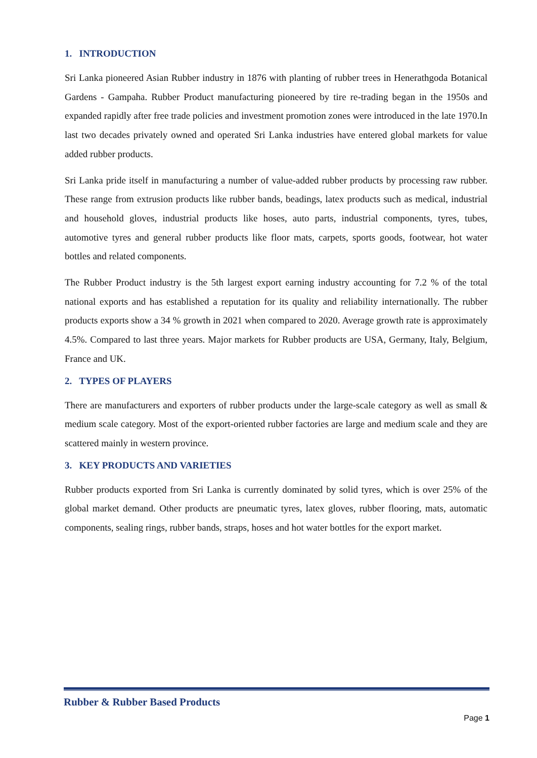1. INTRODUCTION
Sri Lanka pioneered Asian Rubber industry in 1876 with planting of rubber trees in Henerathgoda Botanical Gardens - Gampaha. Rubber Product manufacturing pioneered by tire re-trading began in the 1950s and expanded rapidly after free trade policies and investment promotion zones were introduced in the late 1970.In last two decades privately owned and operated Sri Lanka industries have entered global markets for value added rubber products.
Sri Lanka pride itself in manufacturing a number of value-added rubber products by processing raw rubber. These range from extrusion products like rubber bands, beadings, latex products such as medical, industrial and household gloves, industrial products like hoses, auto parts, industrial components, tyres, tubes, automotive tyres and general rubber products like floor mats, carpets, sports goods, footwear, hot water bottles and related components.
The Rubber Product industry is the 5th largest export earning industry accounting for 7.2 % of the total national exports and has established a reputation for its quality and reliability internationally. The rubber products exports show a 34 % growth in 2021 when compared to 2020. Average growth rate is approximately 4.5%. Compared to last three years. Major markets for Rubber products are USA, Germany, Italy, Belgium, France and UK.
2. TYPES OF PLAYERS
There are manufacturers and exporters of rubber products under the large-scale category as well as small & medium scale category. Most of the export-oriented rubber factories are large and medium scale and they are scattered mainly in western province.
3. KEY PRODUCTS AND VARIETIES
Rubber products exported from Sri Lanka is currently dominated by solid tyres, which is over 25% of the global market demand. Other products are pneumatic tyres, latex gloves, rubber flooring, mats, automatic components, sealing rings, rubber bands, straps, hoses and hot water bottles for the export market.
Rubber & Rubber Based Products
Page 1